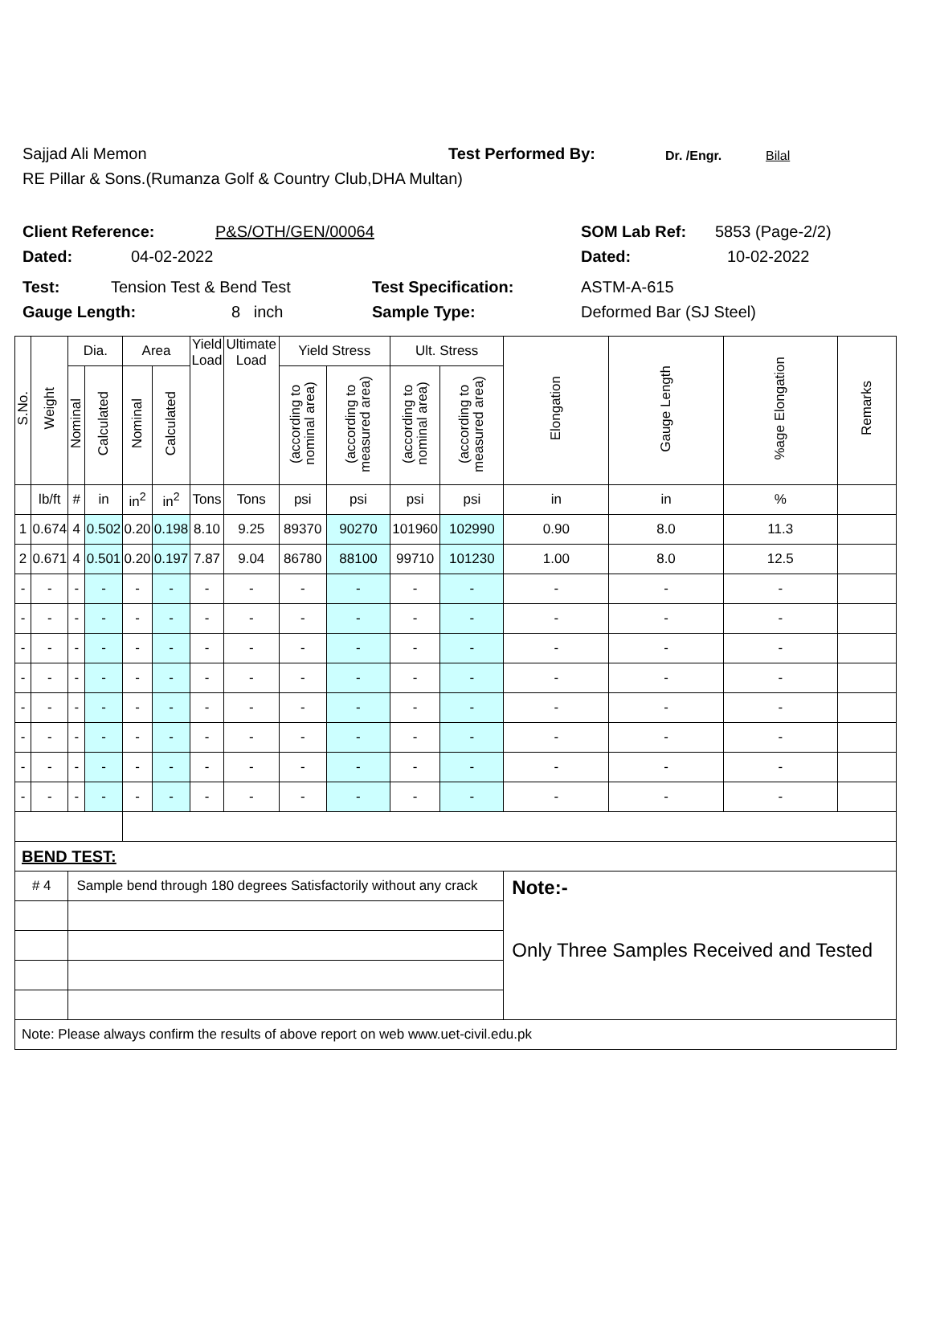Sajjad Ali Memon Test Performed By: Dr. /Engr. Bilal
RE Pillar & Sons.(Rumanza Golf & Country Club,DHA Multan)
Client Reference: P&S/OTH/GEN/00064 SOM Lab Ref: 5853 (Page-2/2)
Dated: 04-02-2022 Dated: 10-02-2022
Test: Tension Test & Bend Test Test Specification: ASTM-A-615
Gauge Length: 8 inch Sample Type: Deformed Bar (SJ Steel)
| S.No. | Weight | Dia. | | Area | | Yield Load | Ultimate Load | Yield Stress | | Ult. Stress | | Elongation | Gauge Length | %age Elongation | Remarks |
| --- | --- | --- | --- | --- | --- | --- | --- | --- | --- | --- | --- | --- | --- | --- | --- |
| | | Nominal | Calculated | Nominal | Calculated | | | (according to nominal area) | (according to measured area) | (according to nominal area) | (according to measured area) | | | | |
| | lb/ft | # | in | in<sup>2</sup> | in<sup>2</sup> | Tons | Tons | psi | psi | psi | psi | in | in | % | |
| 1 | 0.674 | 4 | 0.502 | 0.20 | 0.198 | 8.10 | 9.25 | 89370 | 90270 | 101960 | 102990 | 0.90 | 8.0 | 11.3 | |
| 2 | 0.671 | 4 | 0.501 | 0.20 | 0.197 | 7.87 | 9.04 | 86780 | 88100 | 99710 | 101230 | 1.00 | 8.0 | 12.5 | |
| - | - | - | - | - | - | - | - | - | - | - | - | - | - | - | |
| - | - | - | - | - | - | - | - | - | - | - | - | - | - | - | |
| - | - | - | - | - | - | - | - | - | - | - | - | - | - | - | |
| - | - | - | - | - | - | - | - | - | - | - | - | - | - | - | |
| - | - | - | - | - | - | - | - | - | - | - | - | - | - | - | |
| - | - | - | - | - | - | - | - | - | - | - | - | - | - | - | |
| - | - | - | - | - | - | - | - | - | - | - | - | - | - | - | |
| - | - | - | - | - | - | - | - | - | - | - | - | - | - | - | |
| BEND TEST: | | | | | | | | | | | | | | | |
| # 4 | | Sample bend through 180 degrees Satisfactorily without any crack | | | | | | | | | | Note:- Only Three Samples Received and Tested | | | |
| Note: Please always confirm the results of above report on web www.uet-civil.edu.pk | | | | | | | | | | | | | | | |